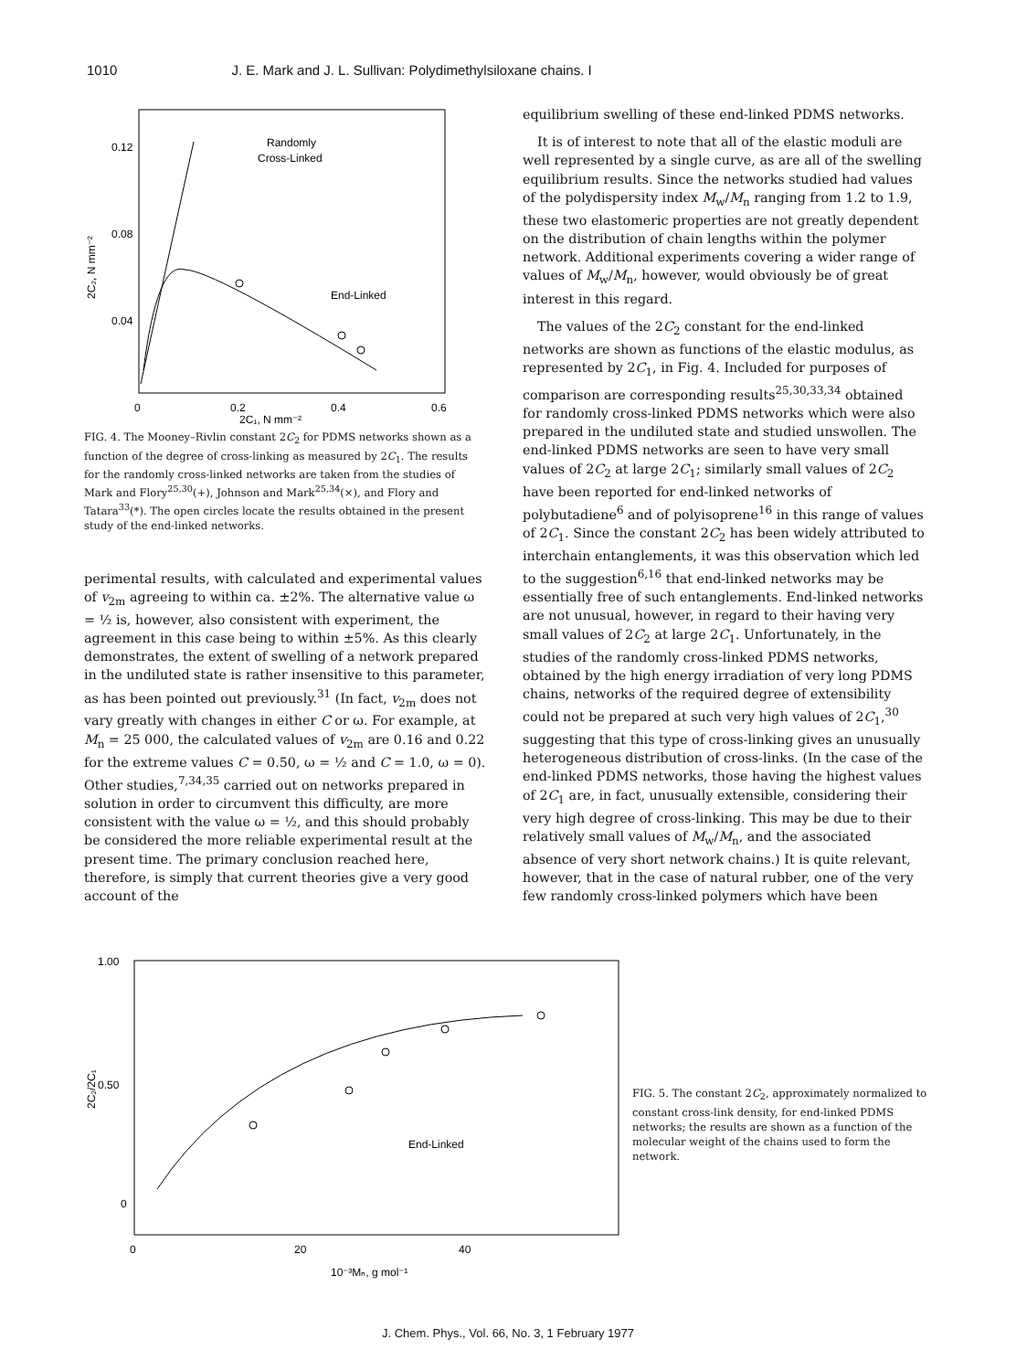1010 J. E. Mark and J. L. Sullivan: Polydimethylsiloxane chains. I
0.12
0.08
0.04
2C₂, N mm⁻²
0
0.2
0.4
0.6
2C₁, N mm⁻²
Randomly
Cross-Linked
End-Linked
FIG. 4. The Mooney–Rivlin constant 2C<sub>2</sub> for PDMS networks shown as a function of the degree of cross-linking as measured by 2C<sub>1</sub>. The results for the randomly cross-linked networks are taken from the studies of Mark and Flory<sup>25,30</sup>(+), Johnson and Mark<sup>25,34</sup>(×), and Flory and Tatara<sup>33</sup>(*). The open circles locate the results obtained in the present study of the end-linked networks.
perimental results, with calculated and experimental values of v<sub>2m</sub> agreeing to within ca. ±2%. The alternative value ω = ½ is, however, also consistent with experiment, the agreement in this case being to within ±5%. As this clearly demonstrates, the extent of swelling of a network prepared in the undiluted state is rather insensitive to this parameter, as has been pointed out previously.<sup>31</sup> (In fact, v<sub>2m</sub> does not vary greatly with changes in either C or ω. For example, at M<sub>n</sub> = 25 000, the calculated values of v<sub>2m</sub> are 0.16 and 0.22 for the extreme values C = 0.50, ω = ½ and C = 1.0, ω = 0). Other studies,<sup>7,34,35</sup> carried out on networks prepared in solution in order to circumvent this difficulty, are more consistent with the value ω = ½, and this should probably be considered the more reliable experimental result at the present time. The primary conclusion reached here, therefore, is simply that current theories give a very good account of the
equilibrium swelling of these end-linked PDMS networks.
It is of interest to note that all of the elastic moduli are well represented by a single curve, as are all of the swelling equilibrium results. Since the networks studied had values of the polydispersity index M<sub>w</sub>/M<sub>n</sub> ranging from 1.2 to 1.9, these two elastomeric properties are not greatly dependent on the distribution of chain lengths within the polymer network. Additional experiments covering a wider range of values of M<sub>w</sub>/M<sub>n</sub>, however, would obviously be of great interest in this regard.
The values of the 2C<sub>2</sub> constant for the end-linked networks are shown as functions of the elastic modulus, as represented by 2C<sub>1</sub>, in Fig. 4. Included for purposes of comparison are corresponding results<sup>25,30,33,34</sup> obtained for randomly cross-linked PDMS networks which were also prepared in the undiluted state and studied unswollen. The end-linked PDMS networks are seen to have very small values of 2C<sub>2</sub> at large 2C<sub>1</sub>; similarly small values of 2C<sub>2</sub> have been reported for end-linked networks of polybutadiene<sup>6</sup> and of polyisoprene<sup>16</sup> in this range of values of 2C<sub>1</sub>. Since the constant 2C<sub>2</sub> has been widely attributed to interchain entanglements, it was this observation which led to the suggestion<sup>6,16</sup> that end-linked networks may be essentially free of such entanglements. End-linked networks are not unusual, however, in regard to their having very small values of 2C<sub>2</sub> at large 2C<sub>1</sub>. Unfortunately, in the studies of the randomly cross-linked PDMS networks, obtained by the high energy irradiation of very long PDMS chains, networks of the required degree of extensibility could not be prepared at such very high values of 2C<sub>1</sub>,<sup>30</sup> suggesting that this type of cross-linking gives an unusually heterogeneous distribution of cross-links. (In the case of the end-linked PDMS networks, those having the highest values of 2C<sub>1</sub> are, in fact, unusually extensible, considering their very high degree of cross-linking. This may be due to their relatively small values of M<sub>w</sub>/M<sub>n</sub>, and the associated absence of very short network chains.) It is quite relevant, however, that in the case of natural rubber, one of the very few randomly cross-linked polymers which have been
1.00
0.50
0
2C₂/2C₁
0
20
40
10⁻³Mₙ, g mol⁻¹
End-Linked
FIG. 5. The constant 2C<sub>2</sub>, approximately normalized to constant cross-link density, for end-linked PDMS networks; the results are shown as a function of the molecular weight of the chains used to form the network.
J. Chem. Phys., Vol. 66, No. 3, 1 February 1977